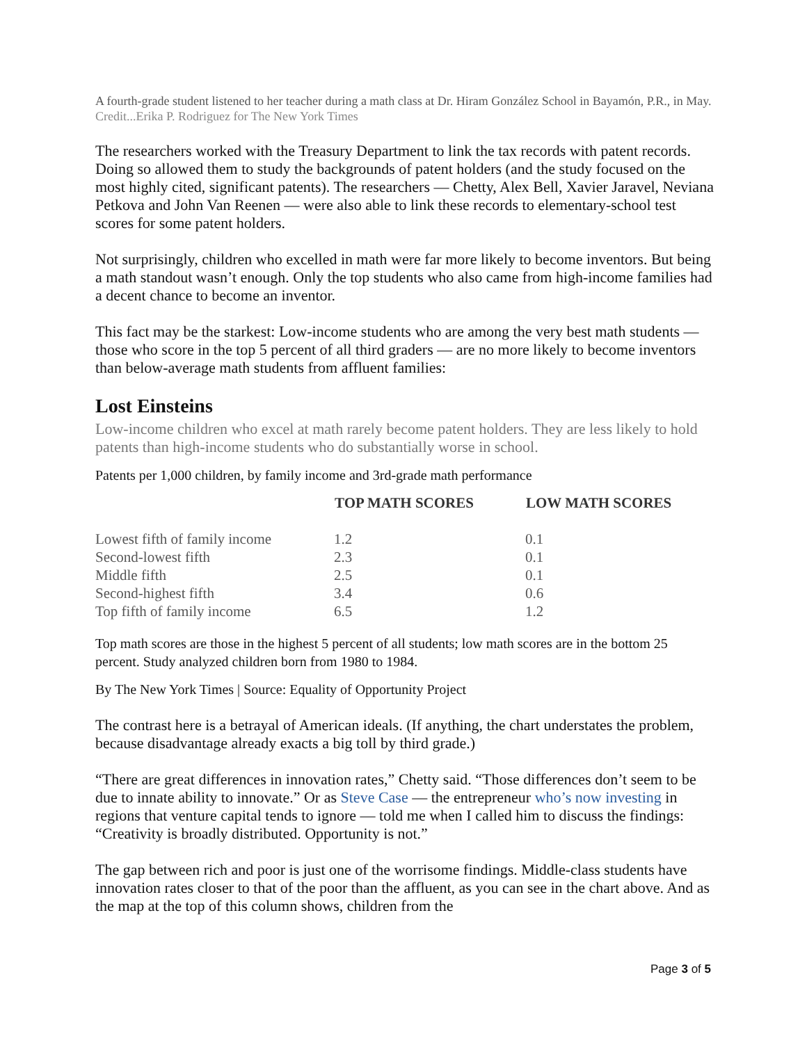A fourth-grade student listened to her teacher during a math class at Dr. Hiram González School in Bayamón, P.R., in May. Credit...Erika P. Rodriguez for The New York Times
The researchers worked with the Treasury Department to link the tax records with patent records. Doing so allowed them to study the backgrounds of patent holders (and the study focused on the most highly cited, significant patents). The researchers — Chetty, Alex Bell, Xavier Jaravel, Neviana Petkova and John Van Reenen — were also able to link these records to elementary-school test scores for some patent holders.
Not surprisingly, children who excelled in math were far more likely to become inventors. But being a math standout wasn’t enough. Only the top students who also came from high-income families had a decent chance to become an inventor.
This fact may be the starkest: Low-income students who are among the very best math students — those who score in the top 5 percent of all third graders — are no more likely to become inventors than below-average math students from affluent families:
Lost Einsteins
Low-income children who excel at math rarely become patent holders. They are less likely to hold patents than high-income students who do substantially worse in school.
Patents per 1,000 children, by family income and 3rd-grade math performance
| | TOP MATH SCORES | LOW MATH SCORES |
| --- | --- | --- |
| Lowest fifth of family income | 1.2 | 0.1 |
| Second-lowest fifth | 2.3 | 0.1 |
| Middle fifth | 2.5 | 0.1 |
| Second-highest fifth | 3.4 | 0.6 |
| Top fifth of family income | 6.5 | 1.2 |
Top math scores are those in the highest 5 percent of all students; low math scores are in the bottom 25 percent. Study analyzed children born from 1980 to 1984.
By The New York Times | Source: Equality of Opportunity Project
The contrast here is a betrayal of American ideals. (If anything, the chart understates the problem, because disadvantage already exacts a big toll by third grade.)
“There are great differences in innovation rates,” Chetty said. “Those differences don’t seem to be due to innate ability to innovate.” Or as Steve Case — the entrepreneur who’s now investing in regions that venture capital tends to ignore — told me when I called him to discuss the findings: “Creativity is broadly distributed. Opportunity is not.”
The gap between rich and poor is just one of the worrisome findings. Middle-class students have innovation rates closer to that of the poor than the affluent, as you can see in the chart above. And as the map at the top of this column shows, children from the
Page 3 of 5